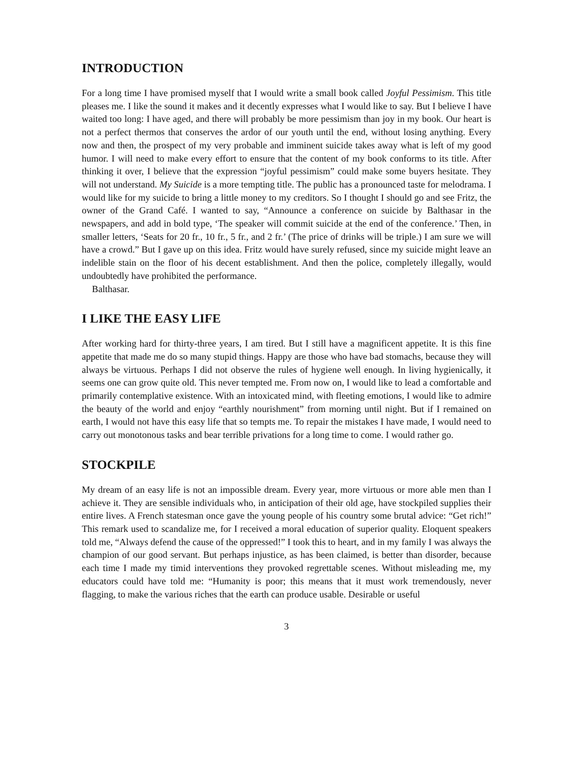INTRODUCTION
For a long time I have promised myself that I would write a small book called Joyful Pessimism. This title pleases me. I like the sound it makes and it decently expresses what I would like to say. But I believe I have waited too long: I have aged, and there will probably be more pessimism than joy in my book. Our heart is not a perfect thermos that conserves the ardor of our youth until the end, without losing anything. Every now and then, the prospect of my very probable and imminent suicide takes away what is left of my good humor. I will need to make every effort to ensure that the content of my book conforms to its title. After thinking it over, I believe that the expression “joyful pessimism” could make some buyers hesitate. They will not understand. My Suicide is a more tempting title. The public has a pronounced taste for melodrama. I would like for my suicide to bring a little money to my creditors. So I thought I should go and see Fritz, the owner of the Grand Café. I wanted to say, “Announce a conference on suicide by Balthasar in the newspapers, and add in bold type, ‘The speaker will commit suicide at the end of the conference.’ Then, in smaller letters, ‘Seats for 20 fr., 10 fr., 5 fr., and 2 fr.’ (The price of drinks will be triple.) I am sure we will have a crowd.” But I gave up on this idea. Fritz would have surely refused, since my suicide might leave an indelible stain on the floor of his decent establishment. And then the police, completely illegally, would undoubtedly have prohibited the performance.
Balthasar.
I LIKE THE EASY LIFE
After working hard for thirty-three years, I am tired. But I still have a magnificent appetite. It is this fine appetite that made me do so many stupid things. Happy are those who have bad stomachs, because they will always be virtuous. Perhaps I did not observe the rules of hygiene well enough. In living hygienically, it seems one can grow quite old. This never tempted me. From now on, I would like to lead a comfortable and primarily contemplative existence. With an intoxicated mind, with fleeting emotions, I would like to admire the beauty of the world and enjoy “earthly nourishment” from morning until night. But if I remained on earth, I would not have this easy life that so tempts me. To repair the mistakes I have made, I would need to carry out monotonous tasks and bear terrible privations for a long time to come. I would rather go.
STOCKPILE
My dream of an easy life is not an impossible dream. Every year, more virtuous or more able men than I achieve it. They are sensible individuals who, in anticipation of their old age, have stockpiled supplies their entire lives. A French statesman once gave the young people of his country some brutal advice: “Get rich!” This remark used to scandalize me, for I received a moral education of superior quality. Eloquent speakers told me, “Always defend the cause of the oppressed!” I took this to heart, and in my family I was always the champion of our good servant. But perhaps injustice, as has been claimed, is better than disorder, because each time I made my timid interventions they provoked regrettable scenes. Without misleading me, my educators could have told me: “Humanity is poor; this means that it must work tremendously, never flagging, to make the various riches that the earth can produce usable. Desirable or useful
3